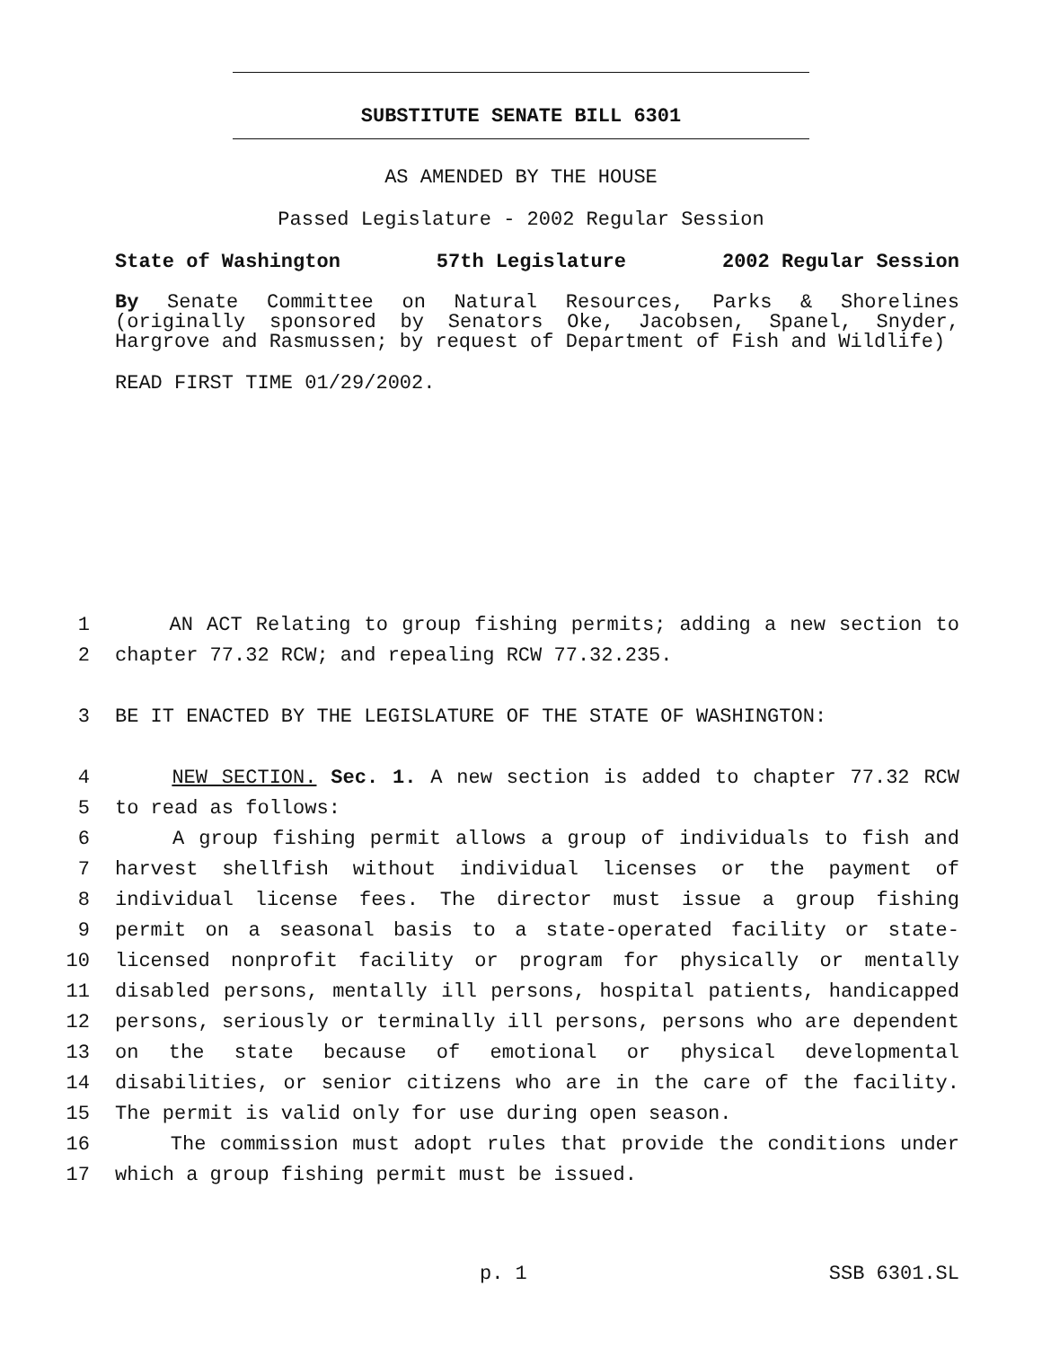SUBSTITUTE SENATE BILL 6301
AS AMENDED BY THE HOUSE
Passed Legislature - 2002 Regular Session
State of Washington 57th Legislature 2002 Regular Session
By Senate Committee on Natural Resources, Parks & Shorelines (originally sponsored by Senators Oke, Jacobsen, Spanel, Snyder, Hargrove and Rasmussen; by request of Department of Fish and Wildlife)
READ FIRST TIME 01/29/2002.
1 AN ACT Relating to group fishing permits; adding a new section to
2 chapter 77.32 RCW; and repealing RCW 77.32.235.
3 BE IT ENACTED BY THE LEGISLATURE OF THE STATE OF WASHINGTON:
4 NEW SECTION. Sec. 1. A new section is added to chapter 77.32 RCW
5 to read as follows:
6 A group fishing permit allows a group of individuals to fish and
7 harvest shellfish without individual licenses or the payment of
8 individual license fees. The director must issue a group fishing
9 permit on a seasonal basis to a state-operated facility or state-
10 licensed nonprofit facility or program for physically or mentally
11 disabled persons, mentally ill persons, hospital patients, handicapped
12 persons, seriously or terminally ill persons, persons who are dependent
13 on the state because of emotional or physical developmental
14 disabilities, or senior citizens who are in the care of the facility.
15 The permit is valid only for use during open season.
16 The commission must adopt rules that provide the conditions under
17 which a group fishing permit must be issued.
p. 1 SSB 6301.SL